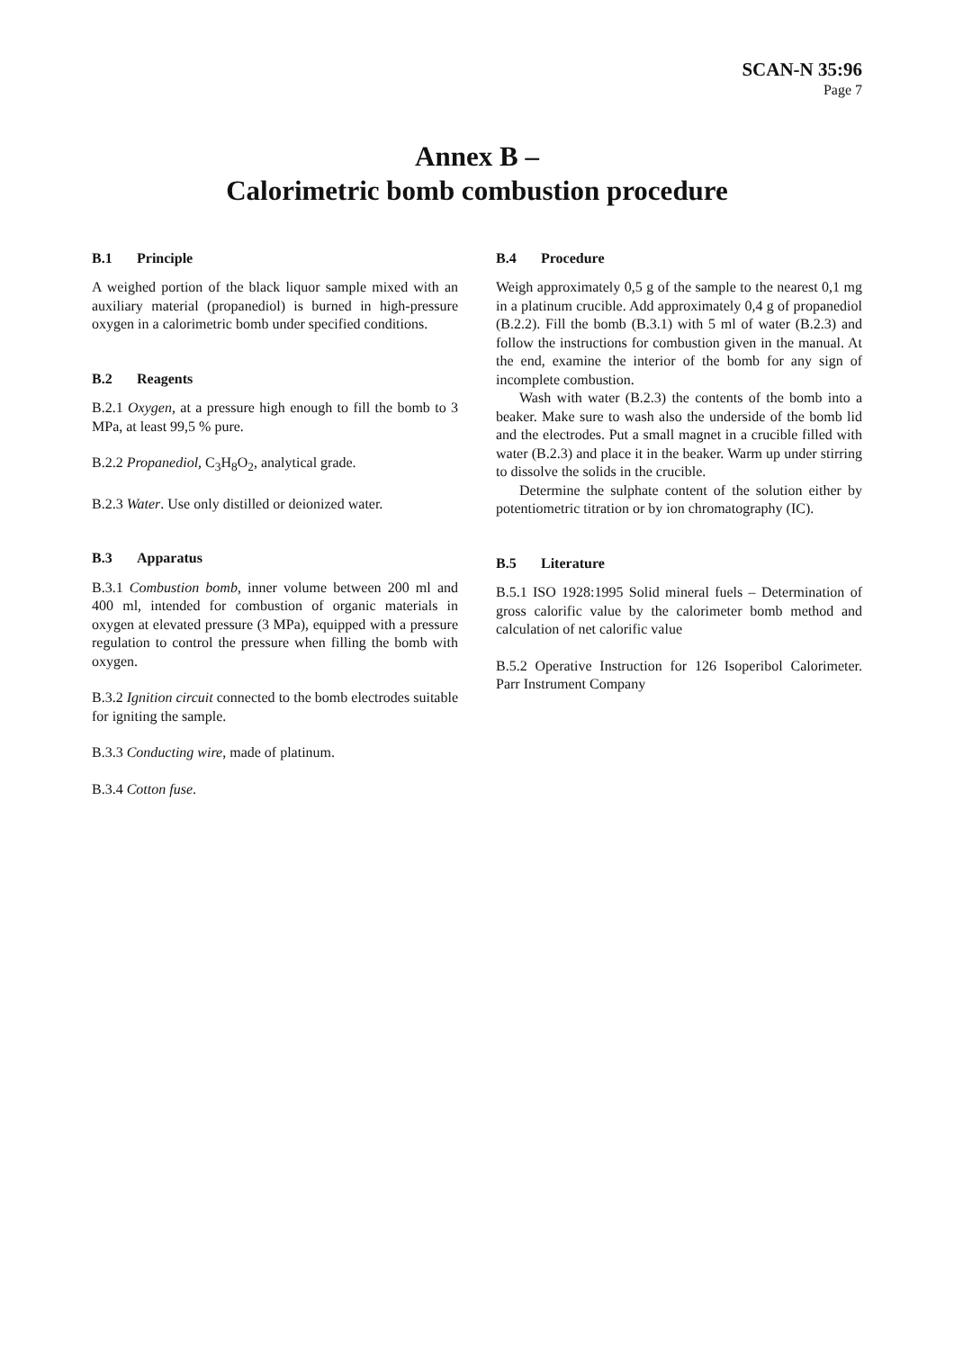SCAN-N 35:96
Page 7
Annex B –
Calorimetric bomb combustion procedure
B.1 Principle
A weighed portion of the black liquor sample mixed with an auxiliary material (propanediol) is burned in high-pressure oxygen in a calorimetric bomb under specified conditions.
B.2 Reagents
B.2.1 Oxygen, at a pressure high enough to fill the bomb to 3 MPa, at least 99,5 % pure.
B.2.2 Propanediol, C<sub>3</sub>H<sub>8</sub>O<sub>2</sub>, analytical grade.
B.2.3 Water. Use only distilled or deionized water.
B.3 Apparatus
B.3.1 Combustion bomb, inner volume between 200 ml and 400 ml, intended for combustion of organic materials in oxygen at elevated pressure (3 MPa), equipped with a pressure regulation to control the pressure when filling the bomb with oxygen.
B.3.2 Ignition circuit connected to the bomb electrodes suitable for igniting the sample.
B.3.3 Conducting wire, made of platinum.
B.3.4 Cotton fuse.
B.4 Procedure
Weigh approximately 0,5 g of the sample to the nearest 0,1 mg in a platinum crucible. Add approximately 0,4 g of propanediol (B.2.2). Fill the bomb (B.3.1) with 5 ml of water (B.2.3) and follow the instructions for combustion given in the manual. At the end, examine the interior of the bomb for any sign of incomplete combustion.
Wash with water (B.2.3) the contents of the bomb into a beaker. Make sure to wash also the underside of the bomb lid and the electrodes. Put a small magnet in a crucible filled with water (B.2.3) and place it in the beaker. Warm up under stirring to dissolve the solids in the crucible.
Determine the sulphate content of the solution either by potentiometric titration or by ion chromatography (IC).
B.5 Literature
B.5.1 ISO 1928:1995 Solid mineral fuels – Determination of gross calorific value by the calorimeter bomb method and calculation of net calorific value
B.5.2 Operative Instruction for 126 Isoperibol Calorimeter. Parr Instrument Company